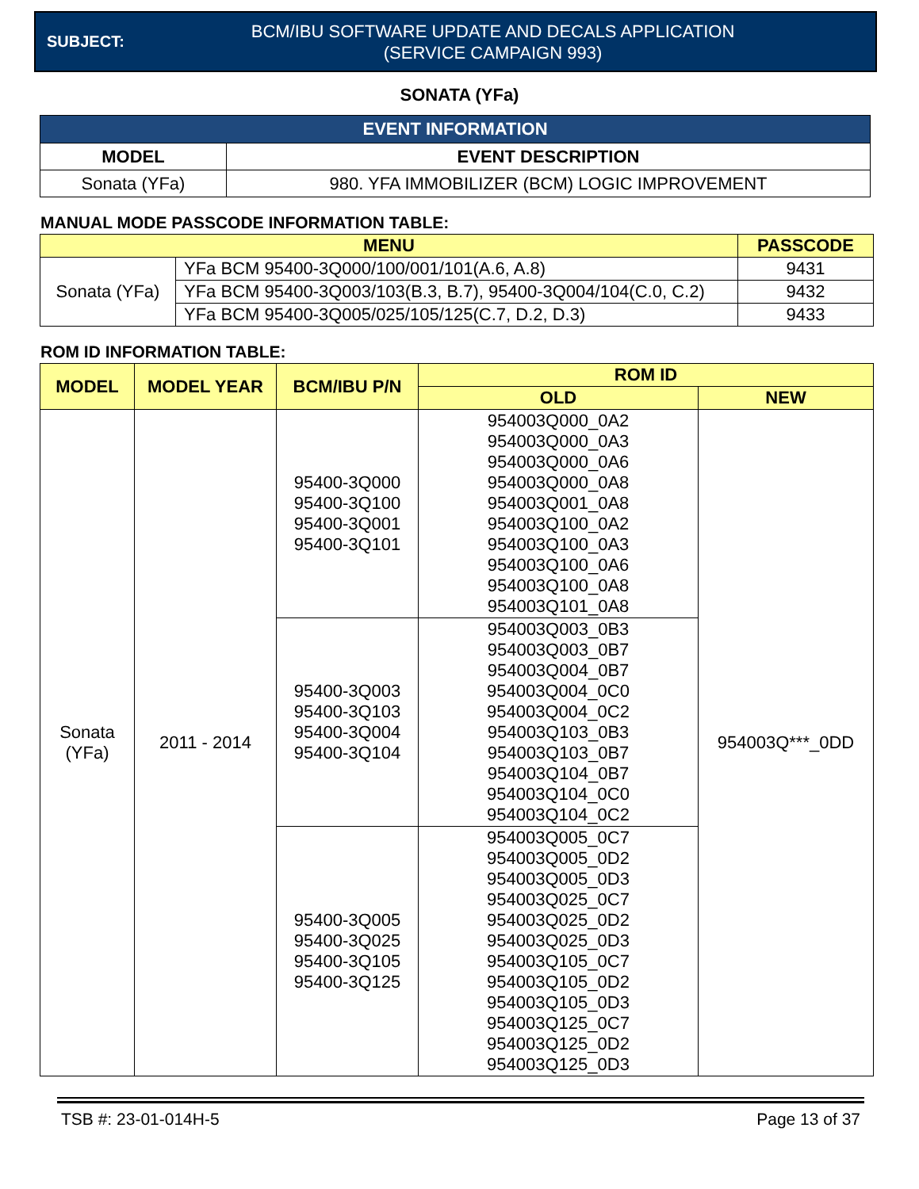SUBJECT:
BCM/IBU SOFTWARE UPDATE AND DECALS APPLICATION
(SERVICE CAMPAIGN 993)
SONATA (YFa)
| EVENT INFORMATION | |
| --- | --- |
| MODEL | EVENT DESCRIPTION |
| Sonata (YFa) | 980. YFA IMMOBILIZER (BCM) LOGIC IMPROVEMENT |
MANUAL MODE PASSCODE INFORMATION TABLE:
| MENU | | PASSCODE |
| --- | --- | --- |
| Sonata (YFa) | YFa BCM 95400-3Q000/100/001/101(A.6, A.8) | 9431 |
| | YFa BCM 95400-3Q003/103(B.3, B.7), 95400-3Q004/104(C.0, C.2) | 9432 |
| | YFa BCM 95400-3Q005/025/105/125(C.7, D.2, D.3) | 9433 |
ROM ID INFORMATION TABLE:
| MODEL | MODEL YEAR | BCM/IBU P/N | ROM ID | |
| --- | --- | --- | --- | --- |
| | | | OLD | NEW |
| Sonata (YFa) | 2011 - 2014 | 95400-3Q000 95400-3Q100 95400-3Q001 95400-3Q101 | 954003Q000_0A2 954003Q000_0A3 954003Q000_0A6 954003Q000_0A8 954003Q001_0A8 954003Q100_0A2 954003Q100_0A3 954003Q100_0A6 954003Q100_0A8 954003Q101_0A8 | 954003Q***_0DD |
| | | 95400-3Q003 95400-3Q103 95400-3Q004 95400-3Q104 | 954003Q003_0B3 954003Q003_0B7 954003Q004_0B7 954003Q004_0C0 954003Q004_0C2 954003Q103_0B3 954003Q103_0B7 954003Q104_0B7 954003Q104_0C0 954003Q104_0C2 | |
| | | 95400-3Q005 95400-3Q025 95400-3Q105 95400-3Q125 | 954003Q005_0C7 954003Q005_0D2 954003Q005_0D3 954003Q025_0C7 954003Q025_0D2 954003Q025_0D3 954003Q105_0C7 954003Q105_0D2 954003Q105_0D3 954003Q125_0C7 954003Q125_0D2 954003Q125_0D3 | |
TSB #: 23-01-014H-5 Page 13 of 37